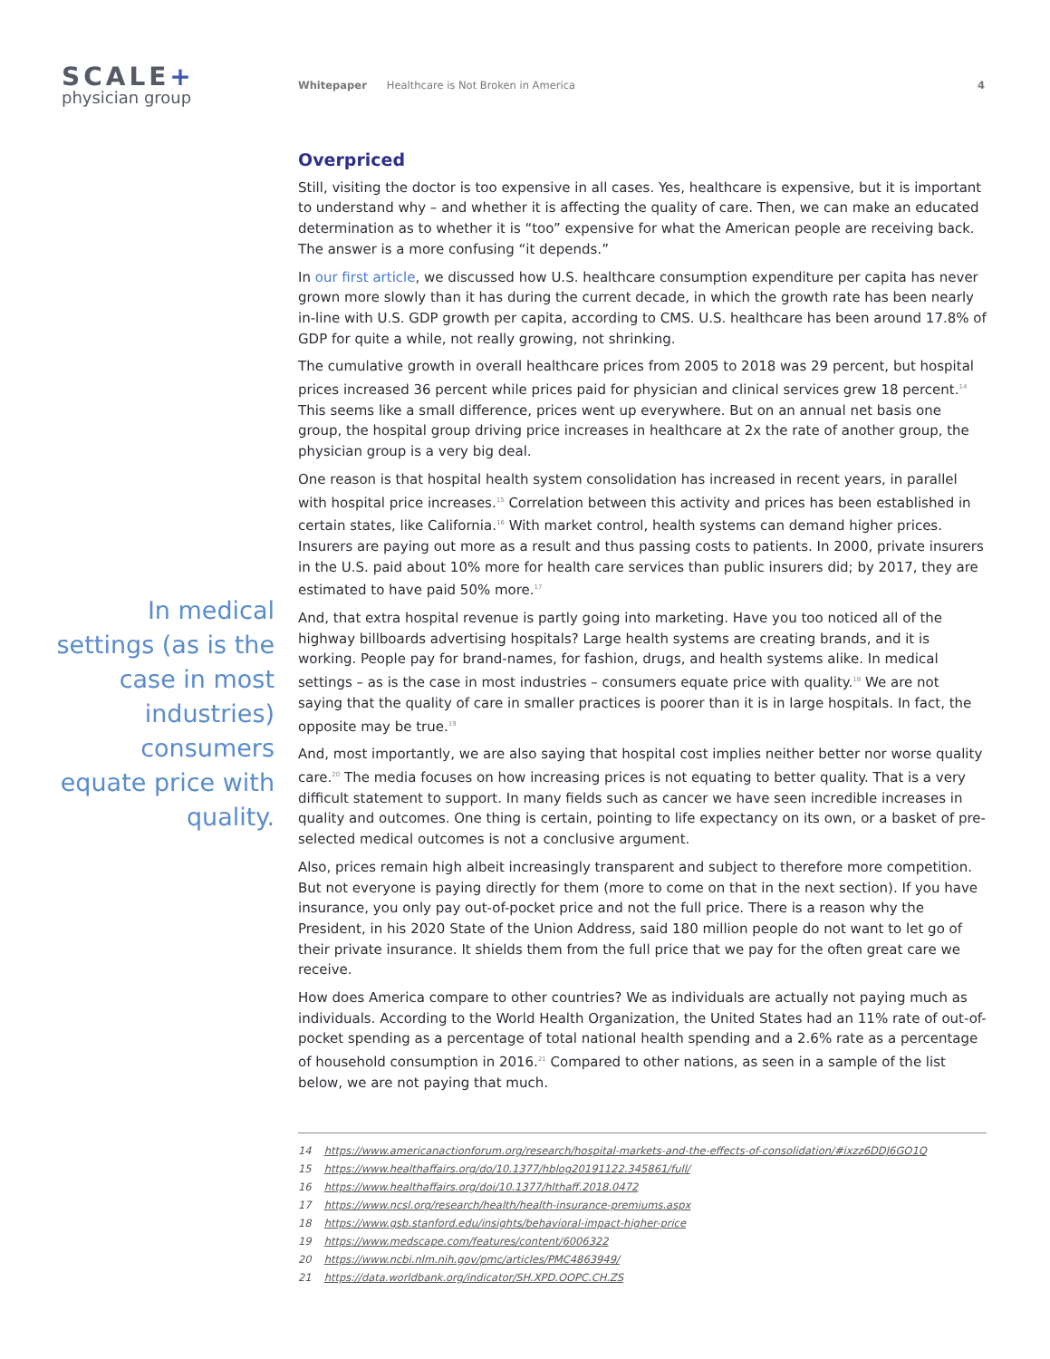SCALE+
physician group
Whitepaper Healthcare is Not Broken in America 4
In medical settings (as is the case in most industries) consumers equate price with quality.
Overpriced
Still, visiting the doctor is too expensive in all cases. Yes, healthcare is expensive, but it is important to understand why – and whether it is affecting the quality of care. Then, we can make an educated determination as to whether it is “too” expensive for what the American people are receiving back. The answer is a more confusing “it depends.”
In our first article, we discussed how U.S. healthcare consumption expenditure per capita has never grown more slowly than it has during the current decade, in which the growth rate has been nearly in-line with U.S. GDP growth per capita, according to CMS. U.S. healthcare has been around 17.8% of GDP for quite a while, not really growing, not shrinking.
The cumulative growth in overall healthcare prices from 2005 to 2018 was 29 percent, but hospital prices increased 36 percent while prices paid for physician and clinical services grew 18 percent.<sup>14</sup> This seems like a small difference, prices went up everywhere. But on an annual net basis one group, the hospital group driving price increases in healthcare at 2x the rate of another group, the physician group is a very big deal.
One reason is that hospital health system consolidation has increased in recent years, in parallel with hospital price increases.<sup>15</sup> Correlation between this activity and prices has been established in certain states, like California.<sup>16</sup> With market control, health systems can demand higher prices. Insurers are paying out more as a result and thus passing costs to patients. In 2000, private insurers in the U.S. paid about 10% more for health care services than public insurers did; by 2017, they are estimated to have paid 50% more.<sup>17</sup>
And, that extra hospital revenue is partly going into marketing. Have you too noticed all of the highway billboards advertising hospitals? Large health systems are creating brands, and it is working. People pay for brand-names, for fashion, drugs, and health systems alike. In medical settings – as is the case in most industries – consumers equate price with quality.<sup>18</sup> We are not saying that the quality of care in smaller practices is poorer than it is in large hospitals. In fact, the opposite may be true.<sup>19</sup>
And, most importantly, we are also saying that hospital cost implies neither better nor worse quality care.<sup>20</sup> The media focuses on how increasing prices is not equating to better quality. That is a very difficult statement to support. In many fields such as cancer we have seen incredible increases in quality and outcomes. One thing is certain, pointing to life expectancy on its own, or a basket of pre-selected medical outcomes is not a conclusive argument.
Also, prices remain high albeit increasingly transparent and subject to therefore more competition. But not everyone is paying directly for them (more to come on that in the next section). If you have insurance, you only pay out-of-pocket price and not the full price. There is a reason why the President, in his 2020 State of the Union Address, said 180 million people do not want to let go of their private insurance. It shields them from the full price that we pay for the often great care we receive.
How does America compare to other countries? We as individuals are actually not paying much as individuals. According to the World Health Organization, the United States had an 11% rate of out-of-pocket spending as a percentage of total national health spending and a 2.6% rate as a percentage of household consumption in 2016.<sup>21</sup> Compared to other nations, as seen in a sample of the list below, we are not paying that much.
14 https://www.americanactionforum.org/research/hospital-markets-and-the-effects-of-consolidation/#ixzz6DDJ6GO1Q
15 https://www.healthaffairs.org/do/10.1377/hblog20191122.345861/full/
16 https://www.healthaffairs.org/doi/10.1377/hlthaff.2018.0472
17 https://www.ncsl.org/research/health/health-insurance-premiums.aspx
18 https://www.gsb.stanford.edu/insights/behavioral-impact-higher-price
19 https://www.medscape.com/features/content/6006322
20 https://www.ncbi.nlm.nih.gov/pmc/articles/PMC4863949/
21 https://data.worldbank.org/indicator/SH.XPD.OOPC.CH.ZS